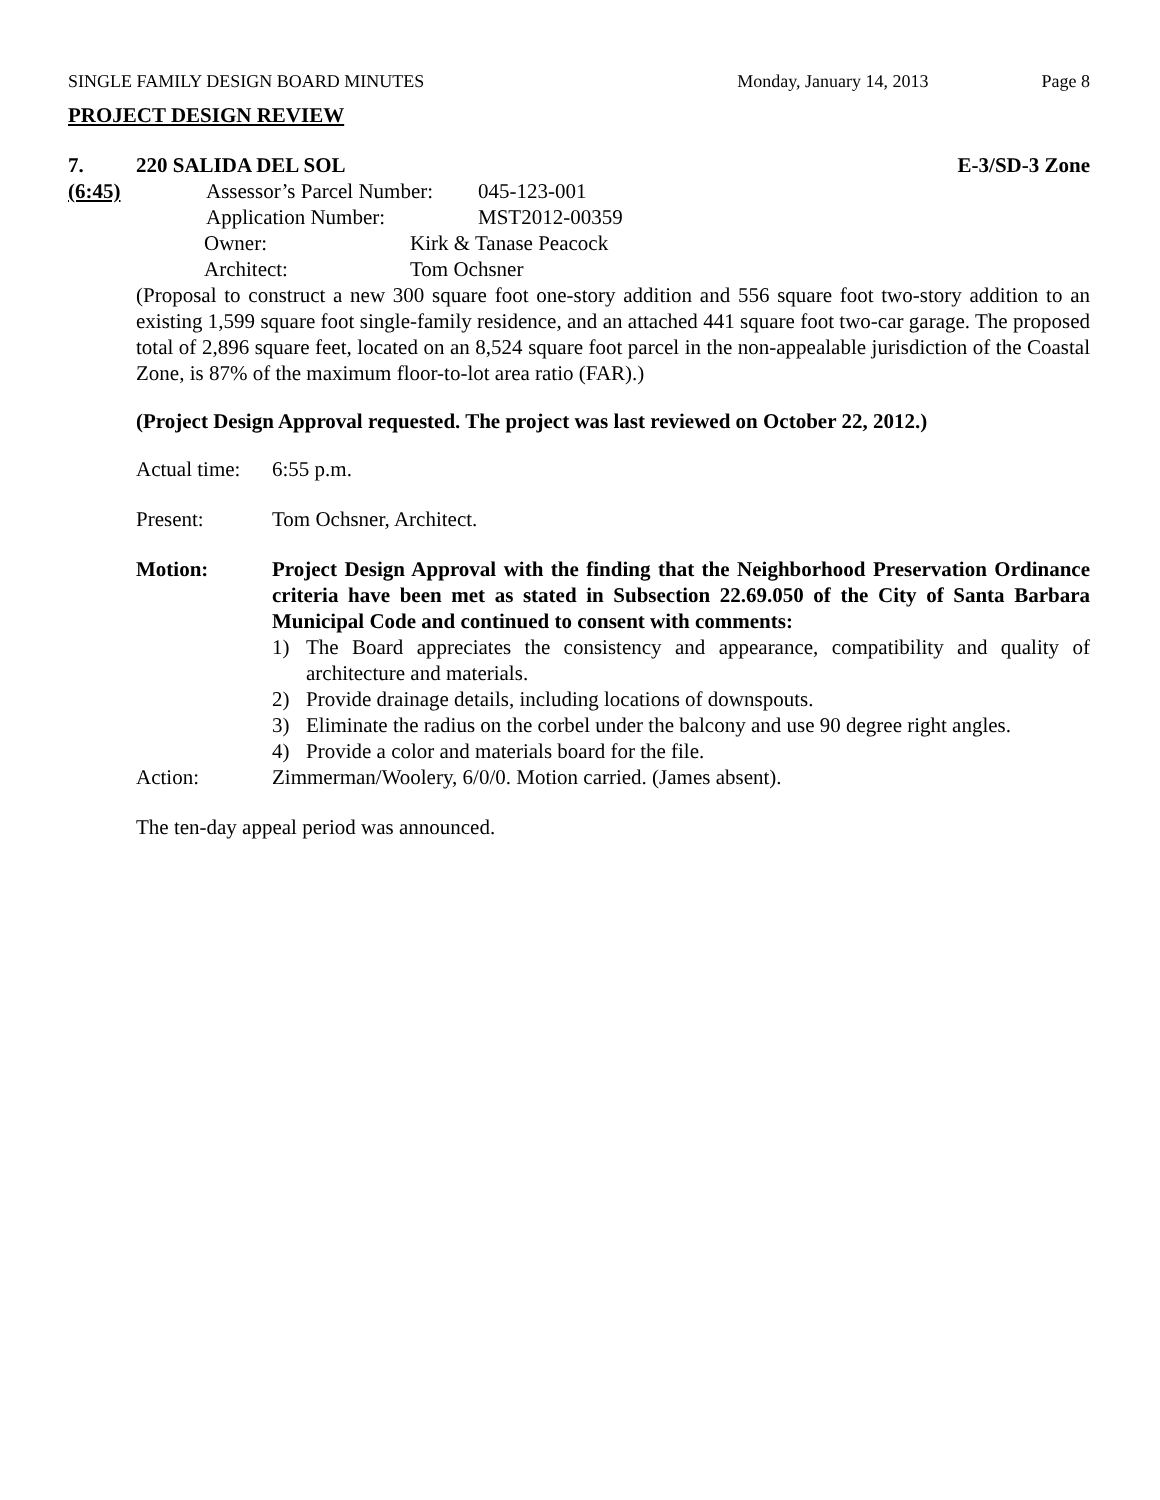SINGLE FAMILY DESIGN BOARD MINUTES Monday, January 14, 2013 Page 8
PROJECT DESIGN REVIEW
7. 220 SALIDA DEL SOL E-3/SD-3 Zone
(6:45) Assessor’s Parcel Number: 045-123-001
Application Number: MST2012-00359
Owner: Kirk & Tanase Peacock
Architect: Tom Ochsner
(Proposal to construct a new 300 square foot one-story addition and 556 square foot two-story addition to an existing 1,599 square foot single-family residence, and an attached 441 square foot two-car garage. The proposed total of 2,896 square feet, located on an 8,524 square foot parcel in the non-appealable jurisdiction of the Coastal Zone, is 87% of the maximum floor-to-lot area ratio (FAR).)
(Project Design Approval requested. The project was last reviewed on October 22, 2012.)
Actual time: 6:55 p.m.
Present: Tom Ochsner, Architect.
Motion: Project Design Approval with the finding that the Neighborhood Preservation Ordinance criteria have been met as stated in Subsection 22.69.050 of the City of Santa Barbara Municipal Code and continued to consent with comments:
1) The Board appreciates the consistency and appearance, compatibility and quality of architecture and materials.
2) Provide drainage details, including locations of downspouts.
3) Eliminate the radius on the corbel under the balcony and use 90 degree right angles.
4) Provide a color and materials board for the file.
Action: Zimmerman/Woolery, 6/0/0. Motion carried. (James absent).
The ten-day appeal period was announced.